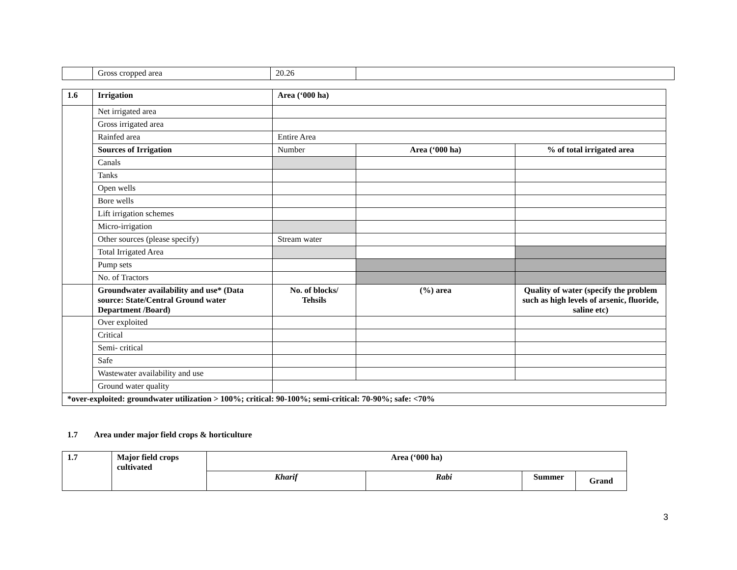| | Gross cropped area | 20.26 | |
| 1.6 | Irrigation | Area (‘000 ha) | | |
| | Net irrigated area | | | |
| | Gross irrigated area | | | |
| | Rainfed area | Entire Area | | |
| | Sources of Irrigation | Number | Area (‘000 ha) | % of total irrigated area |
| | Canals | | | |
| | Tanks | | | |
| | Open wells | | | |
| | Bore wells | | | |
| | Lift irrigation schemes | | | |
| | Micro-irrigation | | | |
| | Other sources (please specify) | Stream water | | |
| | Total Irrigated Area | | | |
| | Pump sets | | | |
| | No. of Tractors | | | |
| | Groundwater availability and use* (Data source: State/Central Ground water Department /Board) | No. of blocks/ Tehsils | (%) area | Quality of water (specify the problem such as high levels of arsenic, fluoride, saline etc) |
| | Over exploited | | | |
| | Critical | | | |
| | Semi- critical | | | |
| | Safe | | | |
| | Wastewater availability and use | | | |
| | Ground water quality | | | |
| *over-exploited: groundwater utilization > 100%; critical: 90-100%; semi-critical: 70-90%; safe: <70% | | | | |
1.7 Area under major field crops & horticulture
| 1.7 | Major field crops cultivated | Area (‘000 ha) | | | |
| | | Kharif | Rabi | Summer | Grand |
3